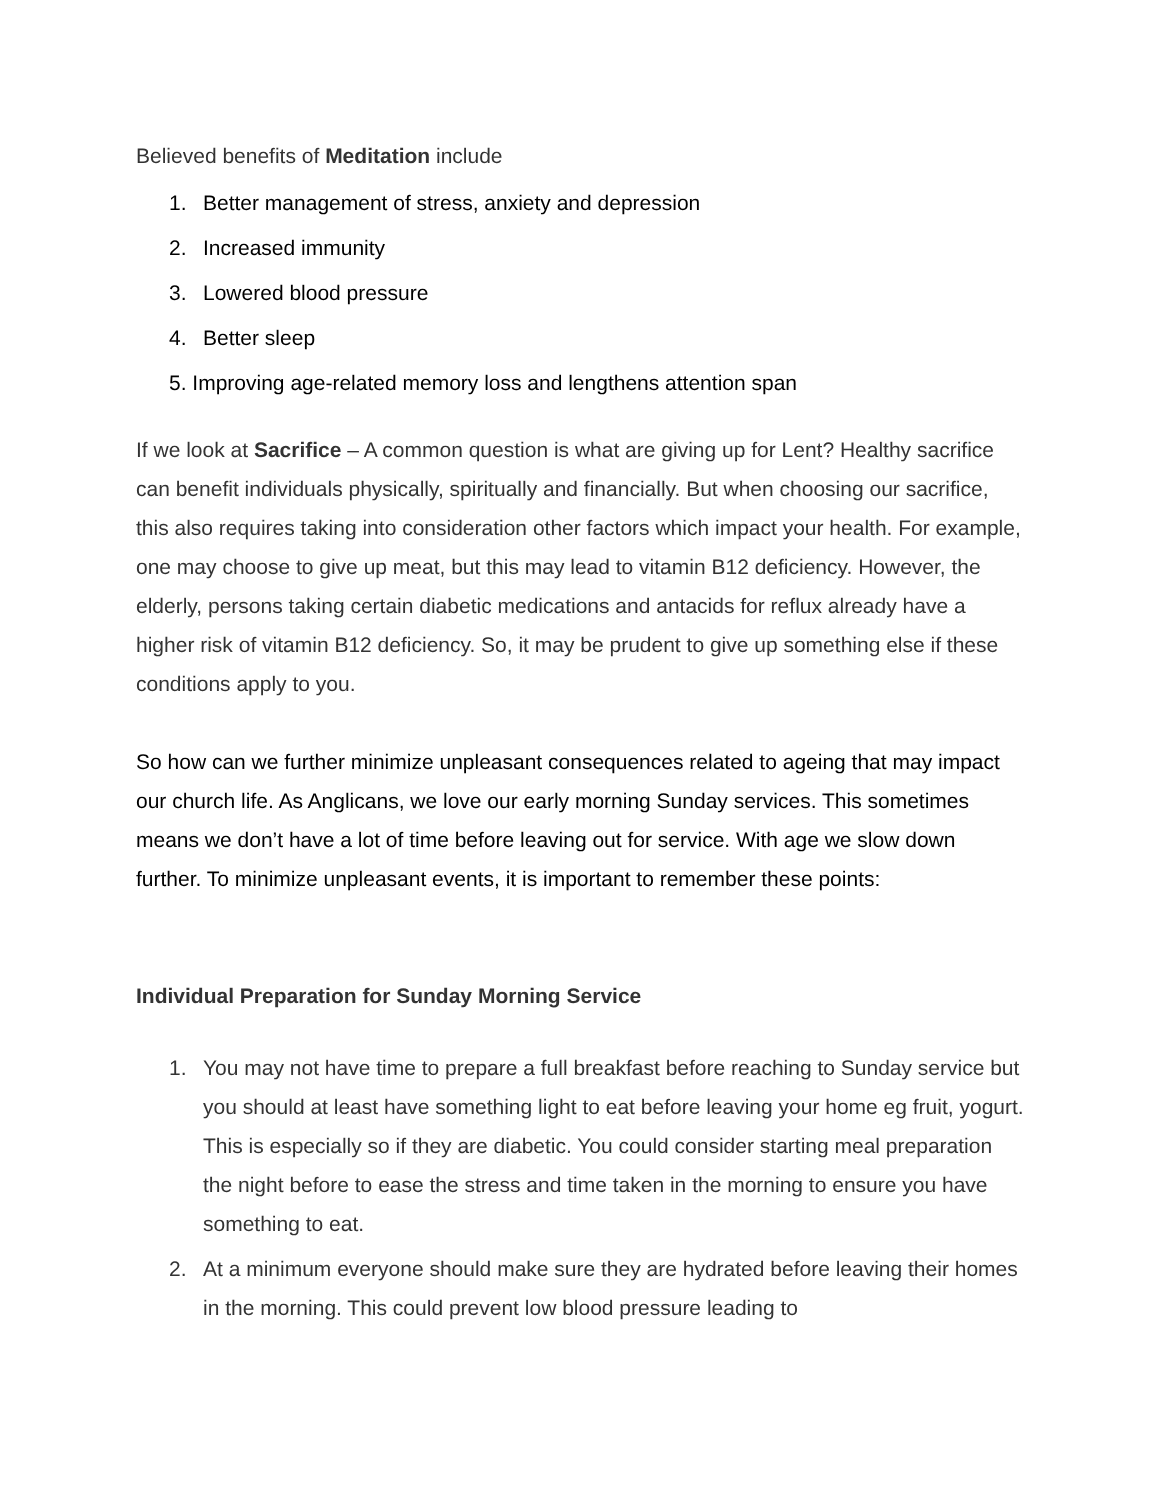Believed benefits of Meditation include
1. Better management of stress, anxiety and depression
2. Increased immunity
3. Lowered blood pressure
4. Better sleep
5. Improving age-related memory loss and lengthens attention span
If we look at Sacrifice – A common question is what are giving up for Lent? Healthy sacrifice can benefit individuals physically, spiritually and financially. But when choosing our sacrifice, this also requires taking into consideration other factors which impact your health. For example, one may choose to give up meat, but this may lead to vitamin B12 deficiency. However, the elderly, persons taking certain diabetic medications and antacids for reflux already have a higher risk of vitamin B12 deficiency. So, it may be prudent to give up something else if these conditions apply to you.
So how can we further minimize unpleasant consequences related to ageing that may impact our church life. As Anglicans, we love our early morning Sunday services. This sometimes means we don’t have a lot of time before leaving out for service. With age we slow down further. To minimize unpleasant events, it is important to remember these points:
Individual Preparation for Sunday Morning Service
1. You may not have time to prepare a full breakfast before reaching to Sunday service but you should at least have something light to eat before leaving your home eg fruit, yogurt. This is especially so if they are diabetic. You could consider starting meal preparation the night before to ease the stress and time taken in the morning to ensure you have something to eat.
2. At a minimum everyone should make sure they are hydrated before leaving their homes in the morning. This could prevent low blood pressure leading to